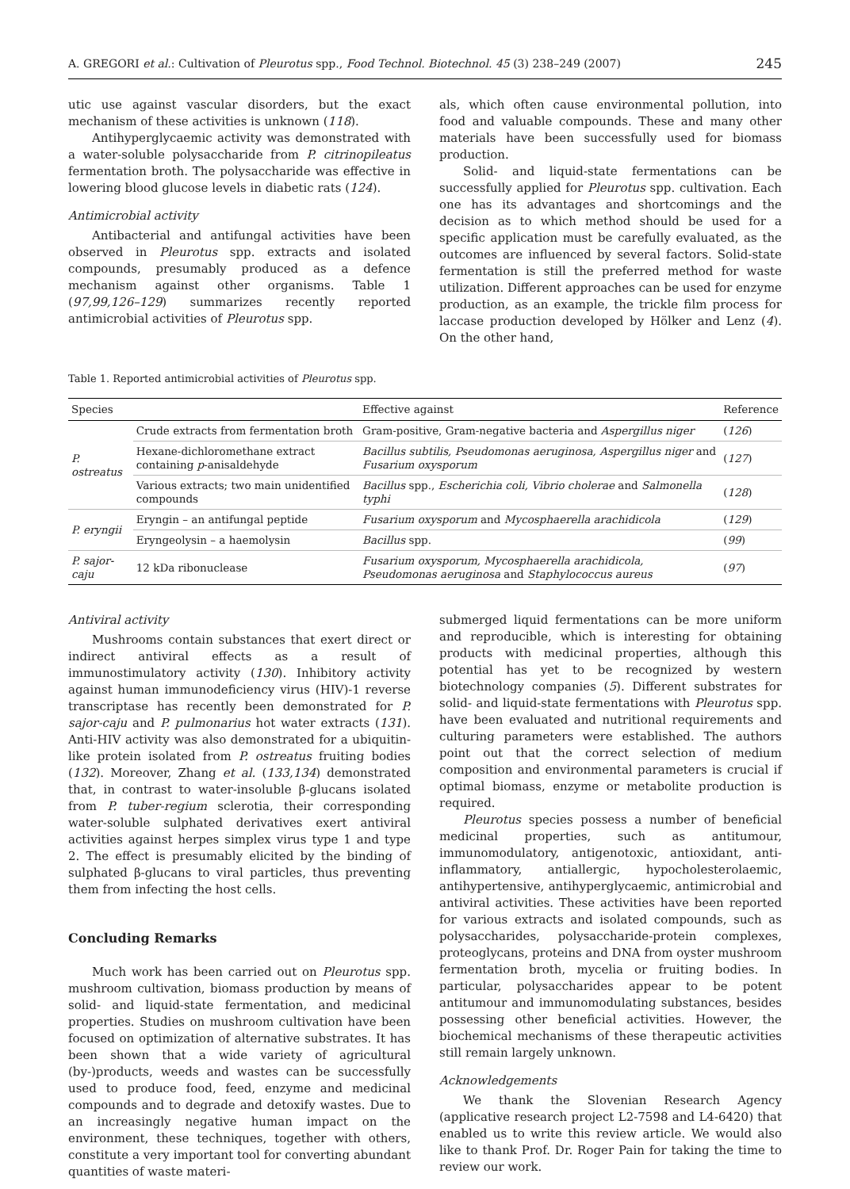A. GREGORI et al.: Cultivation of Pleurotus spp., Food Technol. Biotechnol. 45 (3) 238–249 (2007) 245
utic use against vascular disorders, but the exact mechanism of these activities is unknown (118).
Antihyperglycaemic activity was demonstrated with a water-soluble polysaccharide from P. citrinopileatus fermentation broth. The polysaccharide was effective in lowering blood glucose levels in diabetic rats (124).
Antimicrobial activity
Antibacterial and antifungal activities have been observed in Pleurotus spp. extracts and isolated compounds, presumably produced as a defence mechanism against other organisms. Table 1 (97,99,126–129) summarizes recently reported antimicrobial activities of Pleurotus spp.
als, which often cause environmental pollution, into food and valuable compounds. These and many other materials have been successfully used for biomass production.
Solid- and liquid-state fermentations can be successfully applied for Pleurotus spp. cultivation. Each one has its advantages and shortcomings and the decision as to which method should be used for a specific application must be carefully evaluated, as the outcomes are influenced by several factors. Solid-state fermentation is still the preferred method for waste utilization. Different approaches can be used for enzyme production, as an example, the trickle film process for laccase production developed by Hölker and Lenz (4). On the other hand,
Table 1. Reported antimicrobial activities of Pleurotus spp.
| Species | | Effective against | Reference |
| --- | --- | --- | --- |
| P. ostreatus | Crude extracts from fermentation broth | Gram-positive, Gram-negative bacteria and Aspergillus niger | ( 126 ) |
| | Hexane-dichloromethane extract containing p -anisaldehyde | Bacillus subtilis, Pseudomonas aeruginosa, Aspergillus niger and Fusarium oxysporum | ( 127 ) |
| | Various extracts; two main unidentified compounds | Bacillus spp., Escherichia coli, Vibrio cholerae and Salmonella typhi | ( 128 ) |
| P. eryngii | Eryngin – an antifungal peptide | Fusarium oxysporum and Mycosphaerella arachidicola | ( 129 ) |
| | Eryngeolysin – a haemolysin | Bacillus spp. | ( 99 ) |
| P. sajor-caju | 12 kDa ribonuclease | Fusarium oxysporum, Mycosphaerella arachidicola, Pseudomonas aeruginosa and Staphylococcus aureus | ( 97 ) |
Antiviral activity
Mushrooms contain substances that exert direct or indirect antiviral effects as a result of immunostimulatory activity (130). Inhibitory activity against human immunodeficiency virus (HIV)-1 reverse transcriptase has recently been demonstrated for P. sajor-caju and P. pulmonarius hot water extracts (131). Anti-HIV activity was also demonstrated for a ubiquitin-like protein isolated from P. ostreatus fruiting bodies (132). Moreover, Zhang et al. (133,134) demonstrated that, in contrast to water-insoluble β-glucans isolated from P. tuber-regium sclerotia, their corresponding water-soluble sulphated derivatives exert antiviral activities against herpes simplex virus type 1 and type 2. The effect is presumably elicited by the binding of sulphated β-glucans to viral particles, thus preventing them from infecting the host cells.
Concluding Remarks
Much work has been carried out on Pleurotus spp. mushroom cultivation, biomass production by means of solid- and liquid-state fermentation, and medicinal properties. Studies on mushroom cultivation have been focused on optimization of alternative substrates. It has been shown that a wide variety of agricultural (by-)products, weeds and wastes can be successfully used to produce food, feed, enzyme and medicinal compounds and to degrade and detoxify wastes. Due to an increasingly negative human impact on the environment, these techniques, together with others, constitute a very important tool for converting abundant quantities of waste materi-
submerged liquid fermentations can be more uniform and reproducible, which is interesting for obtaining products with medicinal properties, although this potential has yet to be recognized by western biotechnology companies (5). Different substrates for solid- and liquid-state fermentations with Pleurotus spp. have been evaluated and nutritional requirements and culturing parameters were established. The authors point out that the correct selection of medium composition and environmental parameters is crucial if optimal biomass, enzyme or metabolite production is required.
Pleurotus species possess a number of beneficial medicinal properties, such as antitumour, immunomodulatory, antigenotoxic, antioxidant, anti-inflammatory, antiallergic, hypocholesterolaemic, antihypertensive, antihyperglycaemic, antimicrobial and antiviral activities. These activities have been reported for various extracts and isolated compounds, such as polysaccharides, polysaccharide-protein complexes, proteoglycans, proteins and DNA from oyster mushroom fermentation broth, mycelia or fruiting bodies. In particular, polysaccharides appear to be potent antitumour and immunomodulating substances, besides possessing other beneficial activities. However, the biochemical mechanisms of these therapeutic activities still remain largely unknown.
Acknowledgements
We thank the Slovenian Research Agency (applicative research project L2-7598 and L4-6420) that enabled us to write this review article. We would also like to thank Prof. Dr. Roger Pain for taking the time to review our work.